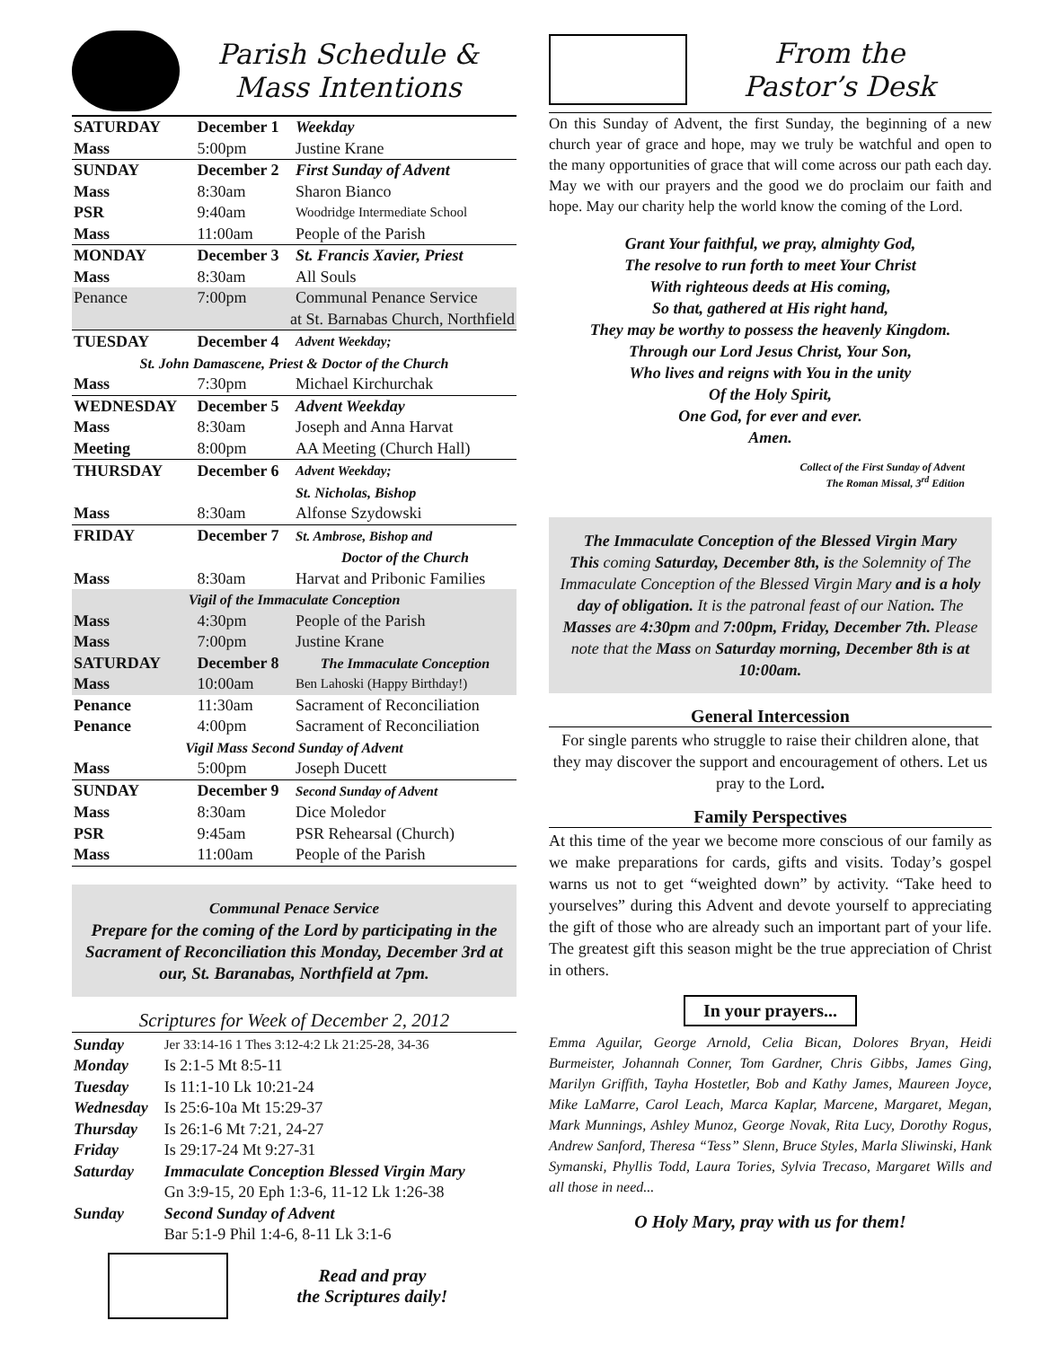Parish Schedule &
Mass Intentions
| SATURDAY | December 1 | Weekday |
| Mass | 5:00pm | Justine Krane |
| SUNDAY | December 2 | First Sunday of Advent |
| Mass | 8:30am | Sharon Bianco |
| PSR | 9:40am | Woodridge Intermediate School |
| Mass | 11:00am | People of the Parish |
| MONDAY | December 3 | St. Francis Xavier, Priest |
| Mass | 8:30am | All Souls |
| Penance | 7:00pm | Communal Penance Service |
| at St. Barnabas Church, Northfield | | |
| TUESDAY | December 4 | Advent Weekday; |
| St. John Damascene, Priest & Doctor of the Church | | |
| Mass | 7:30pm | Michael Kirchurchak |
| WEDNESDAY | December 5 | Advent Weekday |
| Mass | 8:30am | Joseph and Anna Harvat |
| Meeting | 8:00pm | AA Meeting (Church Hall) |
| THURSDAY | December 6 | Advent Weekday; |
| | | St. Nicholas, Bishop |
| Mass | 8:30am | Alfonse Szydowski |
| FRIDAY | December 7 | St. Ambrose, Bishop and |
| | | Doctor of the Church |
| Mass | 8:30am | Harvat and Pribonic Families |
| Vigil of the Immaculate Conception | | |
| Mass | 4:30pm | People of the Parish |
| Mass | 7:00pm | Justine Krane |
| SATURDAY | December 8 | The Immaculate Conception |
| Mass | 10:00am | Ben Lahoski (Happy Birthday!) |
| Penance | 11:30am | Sacrament of Reconciliation |
| Penance | 4:00pm | Sacrament of Reconciliation |
| Vigil Mass Second Sunday of Advent | | |
| Mass | 5:00pm | Joseph Ducett |
| SUNDAY | December 9 | Second Sunday of Advent |
| Mass | 8:30am | Dice Moledor |
| PSR | 9:45am | PSR Rehearsal (Church) |
| Mass | 11:00am | People of the Parish |
Communal Penace Service
Prepare for the coming of the Lord by participating in the Sacrament of Reconciliation this Monday, December 3rd at our, St. Baranabas, Northfield at 7pm.
Scriptures for Week of December 2, 2012
| Sunday | Jer 33:14-16 1 Thes 3:12-4:2 Lk 21:25-28, 34-36 |
| Monday | Is 2:1-5 Mt 8:5-11 |
| Tuesday | Is 11:1-10 Lk 10:21-24 |
| Wednesday | Is 25:6-10a Mt 15:29-37 |
| Thursday | Is 26:1-6 Mt 7:21, 24-27 |
| Friday | Is 29:17-24 Mt 9:27-31 |
| Saturday | Immaculate Conception Blessed Virgin Mary |
| | Gn 3:9-15, 20 Eph 1:3-6, 11-12 Lk 1:26-38 |
| Sunday | Second Sunday of Advent |
| | Bar 5:1-9 Phil 1:4-6, 8-11 Lk 3:1-6 |
Read and pray
the Scriptures daily!
From the
Pastor’s Desk
On this Sunday of Advent, the first Sunday, the beginning of a new church year of grace and hope, may we truly be watchful and open to the many opportunities of grace that will come across our path each day. May we with our prayers and the good we do proclaim our faith and hope. May our charity help the world know the coming of the Lord.
Grant Your faithful, we pray, almighty God,
The resolve to run forth to meet Your Christ
With righteous deeds at His coming,
So that, gathered at His right hand,
They may be worthy to possess the heavenly Kingdom.
Through our Lord Jesus Christ, Your Son,
Who lives and reigns with You in the unity
Of the Holy Spirit,
One God, for ever and ever.
Amen.
Collect of the First Sunday of Advent
The Roman Missal, 3<sup>rd</sup> Edition
The Immaculate Conception of the Blessed Virgin Mary
This coming Saturday, December 8th, is the Solemnity of The Immaculate Conception of the Blessed Virgin Mary and is a holy day of obligation. It is the patronal feast of our Nation. The Masses are 4:30pm and 7:00pm, Friday, December 7th. Please note that the Mass on Saturday morning, December 8th is at 10:00am.
General Intercession
For single parents who struggle to raise their children alone, that they may discover the support and encouragement of others. Let us pray to the Lord.
Family Perspectives
At this time of the year we become more conscious of our family as we make preparations for cards, gifts and visits. Today’s gospel warns us not to get “weighted down” by activity. “Take heed to yourselves” during this Advent and devote yourself to appreciating the gift of those who are already such an important part of your life. The greatest gift this season might be the true appreciation of Christ in others.
In your prayers...
Emma Aguilar, George Arnold, Celia Bican, Dolores Bryan, Heidi Burmeister, Johannah Conner, Tom Gardner, Chris Gibbs, James Ging, Marilyn Griffith, Tayha Hostetler, Bob and Kathy James, Maureen Joyce, Mike LaMarre, Carol Leach, Marca Kaplar, Marcene, Margaret, Megan, Mark Munnings, Ashley Munoz, George Novak, Rita Lucy, Dorothy Rogus, Andrew Sanford, Theresa “Tess” Slenn, Bruce Styles, Marla Sliwinski, Hank Symanski, Phyllis Todd, Laura Tories, Sylvia Trecaso, Margaret Wills and all those in need...
O Holy Mary, pray with us for them!